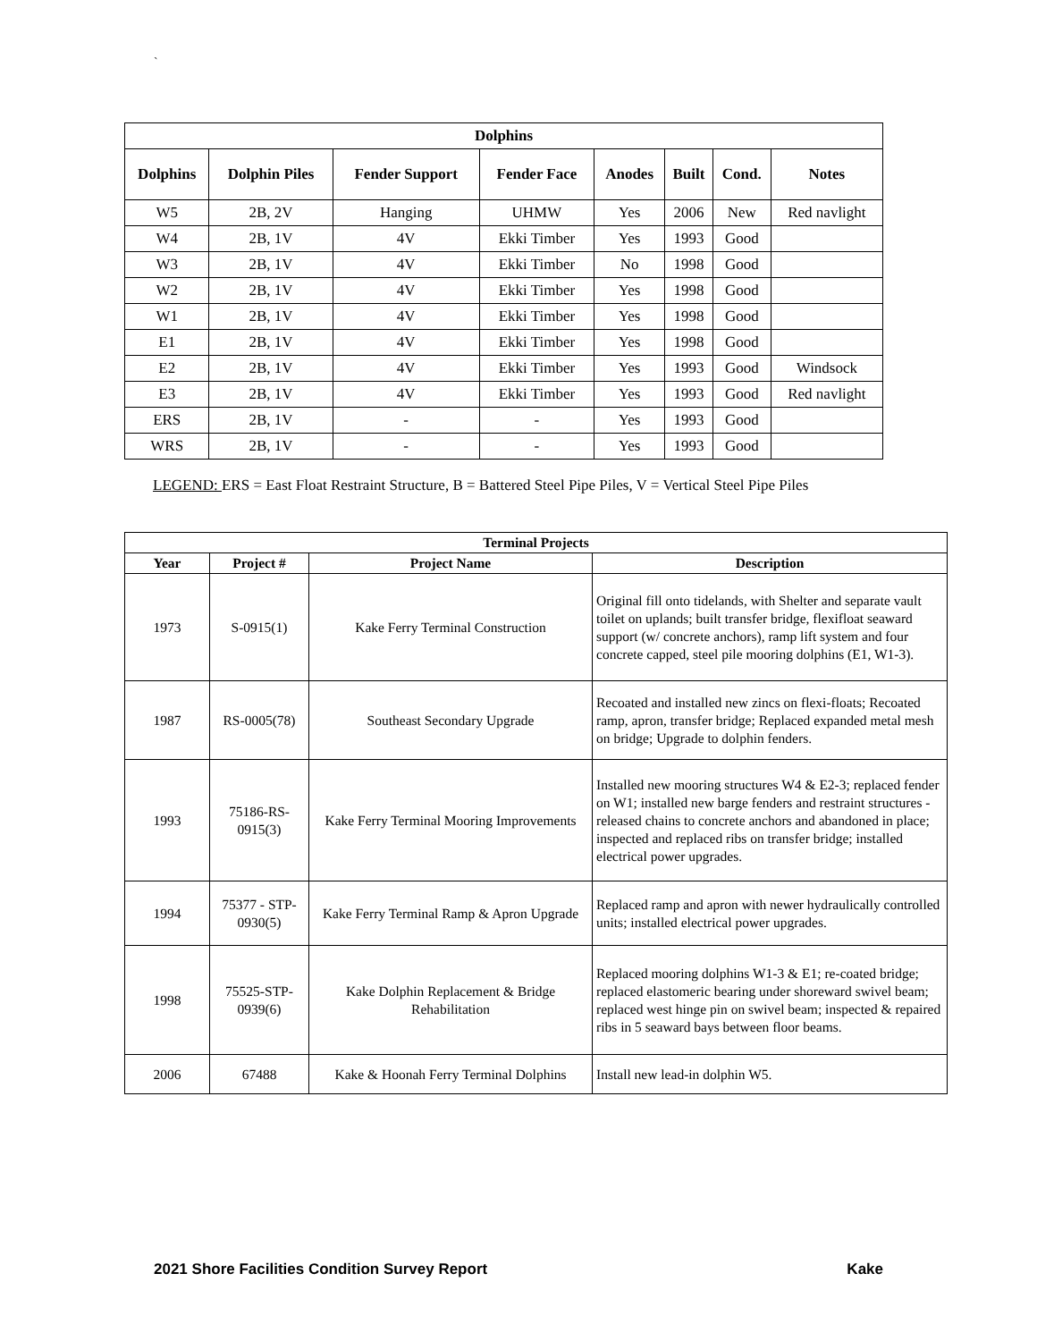`
| Dolphins | | | | | | | |
| --- | --- | --- | --- | --- | --- | --- | --- |
| Dolphins | Dolphin Piles | Fender Support | Fender Face | Anodes | Built | Cond. | Notes |
| W5 | 2B, 2V | Hanging | UHMW | Yes | 2006 | New | Red navlight |
| W4 | 2B, 1V | 4V | Ekki Timber | Yes | 1993 | Good | |
| W3 | 2B, 1V | 4V | Ekki Timber | No | 1998 | Good | |
| W2 | 2B, 1V | 4V | Ekki Timber | Yes | 1998 | Good | |
| W1 | 2B, 1V | 4V | Ekki Timber | Yes | 1998 | Good | |
| E1 | 2B, 1V | 4V | Ekki Timber | Yes | 1998 | Good | |
| E2 | 2B, 1V | 4V | Ekki Timber | Yes | 1993 | Good | Windsock |
| E3 | 2B, 1V | 4V | Ekki Timber | Yes | 1993 | Good | Red navlight |
| ERS | 2B, 1V | - | - | Yes | 1993 | Good | |
| WRS | 2B, 1V | - | - | Yes | 1993 | Good | |
LEGEND: ERS = East Float Restraint Structure, B = Battered Steel Pipe Piles, V = Vertical Steel Pipe Piles
| Terminal Projects | | | |
| --- | --- | --- | --- |
| Year | Project # | Project Name | Description |
| 1973 | S-0915(1) | Kake Ferry Terminal Construction | Original fill onto tidelands, with Shelter and separate vault toilet on uplands; built transfer bridge, flexifloat seaward support (w/ concrete anchors), ramp lift system and four concrete capped, steel pile mooring dolphins (E1, W1-3). |
| 1987 | RS-0005(78) | Southeast Secondary Upgrade | Recoated and installed new zincs on flexi-floats; Recoated ramp, apron, transfer bridge; Replaced expanded metal mesh on bridge; Upgrade to dolphin fenders. |
| 1993 | 75186-RS-0915(3) | Kake Ferry Terminal Mooring Improvements | Installed new mooring structures W4 & E2-3; replaced fender on W1; installed new barge fenders and restraint structures - released chains to concrete anchors and abandoned in place; inspected and replaced ribs on transfer bridge; installed electrical power upgrades. |
| 1994 | 75377 - STP-0930(5) | Kake Ferry Terminal Ramp & Apron Upgrade | Replaced ramp and apron with newer hydraulically controlled units; installed electrical power upgrades. |
| 1998 | 75525-STP-0939(6) | Kake Dolphin Replacement & Bridge Rehabilitation | Replaced mooring dolphins W1-3 & E1; re-coated bridge; replaced elastomeric bearing under shoreward swivel beam; replaced west hinge pin on swivel beam; inspected & repaired ribs in 5 seaward bays between floor beams. |
| 2006 | 67488 | Kake & Hoonah Ferry Terminal Dolphins | Install new lead-in dolphin W5. |
2021 Shore Facilities Condition Survey Report Kake